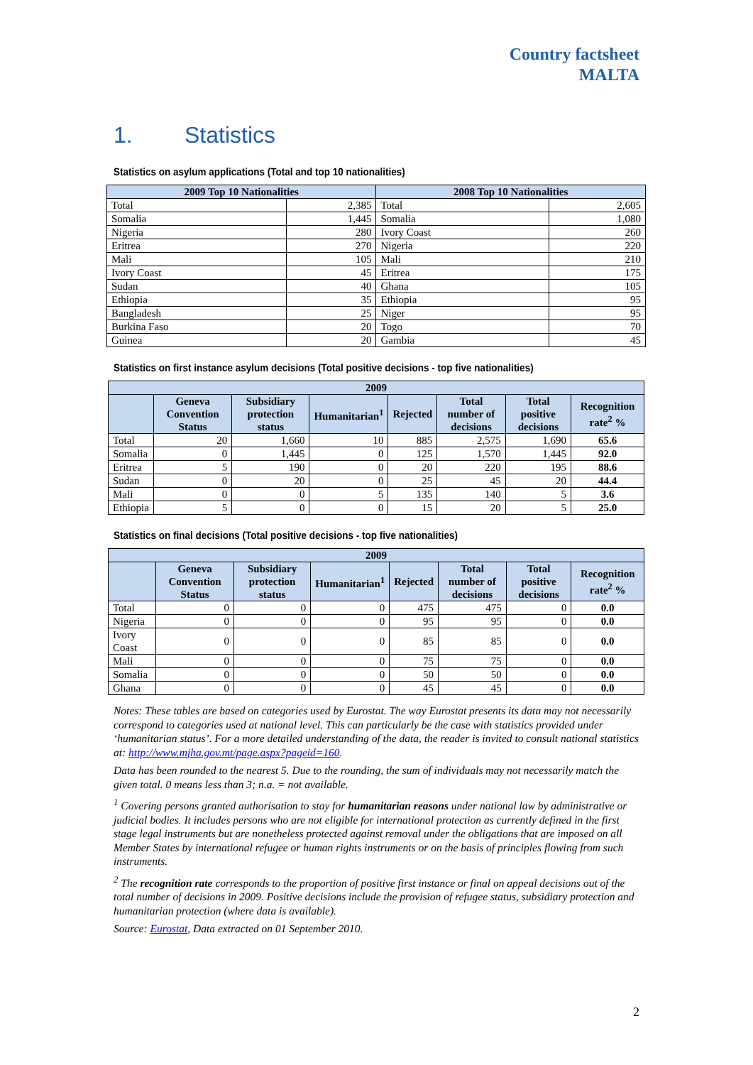Country factsheet
MALTA
1. Statistics
Statistics on asylum applications (Total and top 10 nationalities)
| 2009 Top 10 Nationalities | | 2008 Top 10 Nationalities | |
| --- | --- | --- | --- |
| Total | 2,385 | Total | 2,605 |
| Somalia | 1,445 | Somalia | 1,080 |
| Nigeria | 280 | Ivory Coast | 260 |
| Eritrea | 270 | Nigeria | 220 |
| Mali | 105 | Mali | 210 |
| Ivory Coast | 45 | Eritrea | 175 |
| Sudan | 40 | Ghana | 105 |
| Ethiopia | 35 | Ethiopia | 95 |
| Bangladesh | 25 | Niger | 95 |
| Burkina Faso | 20 | Togo | 70 |
| Guinea | 20 | Gambia | 45 |
Statistics on first instance asylum decisions (Total positive decisions - top five nationalities)
| 2009 | | | | | | | |
| --- | --- | --- | --- | --- | --- | --- | --- |
| | Geneva Convention Status | Subsidiary protection status | Humanitarian<sup>1</sup> | Rejected | Total number of decisions | Total positive decisions | Recognition rate<sup>2</sup> % |
| Total | 20 | 1,660 | 10 | 885 | 2,575 | 1,690 | 65.6 |
| Somalia | 0 | 1,445 | 0 | 125 | 1,570 | 1,445 | 92.0 |
| Eritrea | 5 | 190 | 0 | 20 | 220 | 195 | 88.6 |
| Sudan | 0 | 20 | 0 | 25 | 45 | 20 | 44.4 |
| Mali | 0 | 0 | 5 | 135 | 140 | 5 | 3.6 |
| Ethiopia | 5 | 0 | 0 | 15 | 20 | 5 | 25.0 |
Statistics on final decisions (Total positive decisions - top five nationalities)
| 2009 | | | | | | | |
| --- | --- | --- | --- | --- | --- | --- | --- |
| | Geneva Convention Status | Subsidiary protection status | Humanitarian<sup>1</sup> | Rejected | Total number of decisions | Total positive decisions | Recognition rate<sup>2</sup> % |
| Total | 0 | 0 | 0 | 475 | 475 | 0 | 0.0 |
| Nigeria | 0 | 0 | 0 | 95 | 95 | 0 | 0.0 |
| Ivory Coast | 0 | 0 | 0 | 85 | 85 | 0 | 0.0 |
| Mali | 0 | 0 | 0 | 75 | 75 | 0 | 0.0 |
| Somalia | 0 | 0 | 0 | 50 | 50 | 0 | 0.0 |
| Ghana | 0 | 0 | 0 | 45 | 45 | 0 | 0.0 |
Notes: These tables are based on categories used by Eurostat. The way Eurostat presents its data may not necessarily correspond to categories used at national level. This can particularly be the case with statistics provided under ‘humanitarian status’. For a more detailed understanding of the data, the reader is invited to consult national statistics at: http://www.mjha.gov.mt/page.aspx?pageid=160.
Data has been rounded to the nearest 5. Due to the rounding, the sum of individuals may not necessarily match the given total. 0 means less than 3; n.a. = not available.
<sup>1</sup> Covering persons granted authorisation to stay for humanitarian reasons under national law by administrative or judicial bodies. It includes persons who are not eligible for international protection as currently defined in the first stage legal instruments but are nonetheless protected against removal under the obligations that are imposed on all Member States by international refugee or human rights instruments or on the basis of principles flowing from such instruments.
<sup>2</sup> The recognition rate corresponds to the proportion of positive first instance or final on appeal decisions out of the total number of decisions in 2009. Positive decisions include the provision of refugee status, subsidiary protection and humanitarian protection (where data is available).
Source: Eurostat, Data extracted on 01 September 2010.
2